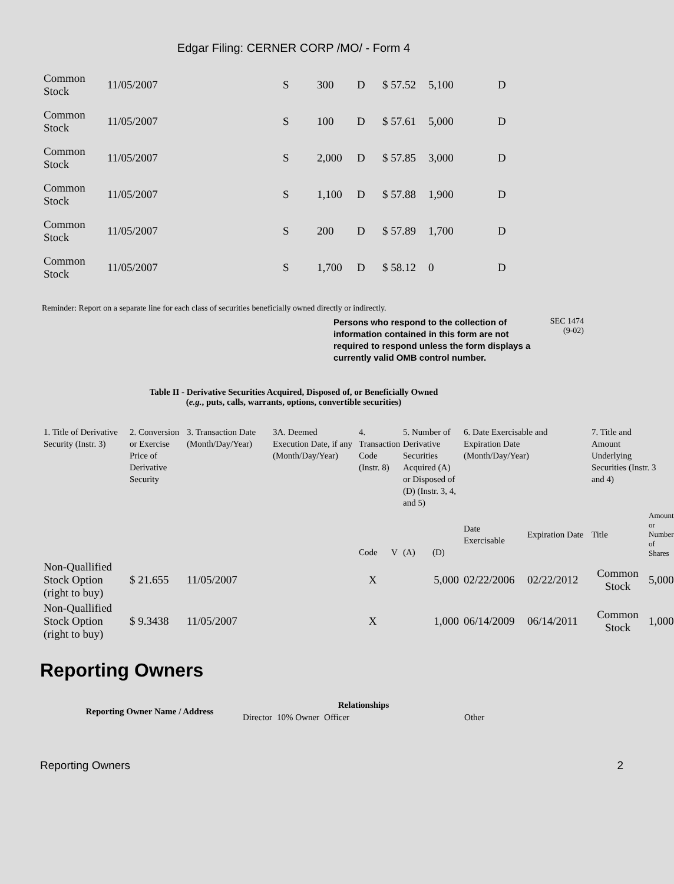Edgar Filing: CERNER CORP /MO/ - Form 4
| Common Stock | 11/05/2007 | S | 300 | D | $ 57.52 | 5,100 | D |
| Common Stock | 11/05/2007 | S | 100 | D | $ 57.61 | 5,000 | D |
| Common Stock | 11/05/2007 | S | 2,000 | D | $ 57.85 | 3,000 | D |
| Common Stock | 11/05/2007 | S | 1,100 | D | $ 57.88 | 1,900 | D |
| Common Stock | 11/05/2007 | S | 200 | D | $ 57.89 | 1,700 | D |
| Common Stock | 11/05/2007 | S | 1,700 | D | $ 58.12 | 0 | D |
Reminder: Report on a separate line for each class of securities beneficially owned directly or indirectly.
Persons who respond to the collection of information contained in this form are not required to respond unless the form displays a currently valid OMB control number.
SEC 1474
(9-02)
Table II - Derivative Securities Acquired, Disposed of, or Beneficially Owned
(e.g., puts, calls, warrants, options, convertible securities)
| 1. Title of Derivative Security (Instr. 3) | 2. Conversion or Exercise Price of Derivative Security | 3. Transaction Date (Month/Day/Year) | 3A. Deemed Execution Date, if any (Month/Day/Year) | 4. Transaction Code (Instr. 8) | | 5. Number of Derivative Securities Acquired (A) or Disposed of (D) (Instr. 3, 4, and 5) | | 6. Date Exercisable and Expiration Date (Month/Day/Year) | | 7. Title and Amount Underlying Securities (Instr. 3 and 4) | |
| --- | --- | --- | --- | --- | --- | --- | --- | --- | --- | --- | --- |
| | | | | Code | V | (A) | (D) | Date Exercisable | Expiration Date | Title | Amount or Number of Shares |
| Non-Quallified Stock Option (right to buy) | $ 21.655 | 11/05/2007 | | X | | | 5,000 | 02/22/2006 | 02/22/2012 | Common Stock | 5,000 |
| Non-Quallified Stock Option (right to buy) | $ 9.3438 | 11/05/2007 | | X | | | 1,000 | 06/14/2009 | 06/14/2011 | Common Stock | 1,000 |
Reporting Owners
| Reporting Owner Name / Address | Relationships | | | |
| --- | --- | --- | --- | --- |
| | Director | 10% Owner | Officer | Other |
Reporting Owners 2